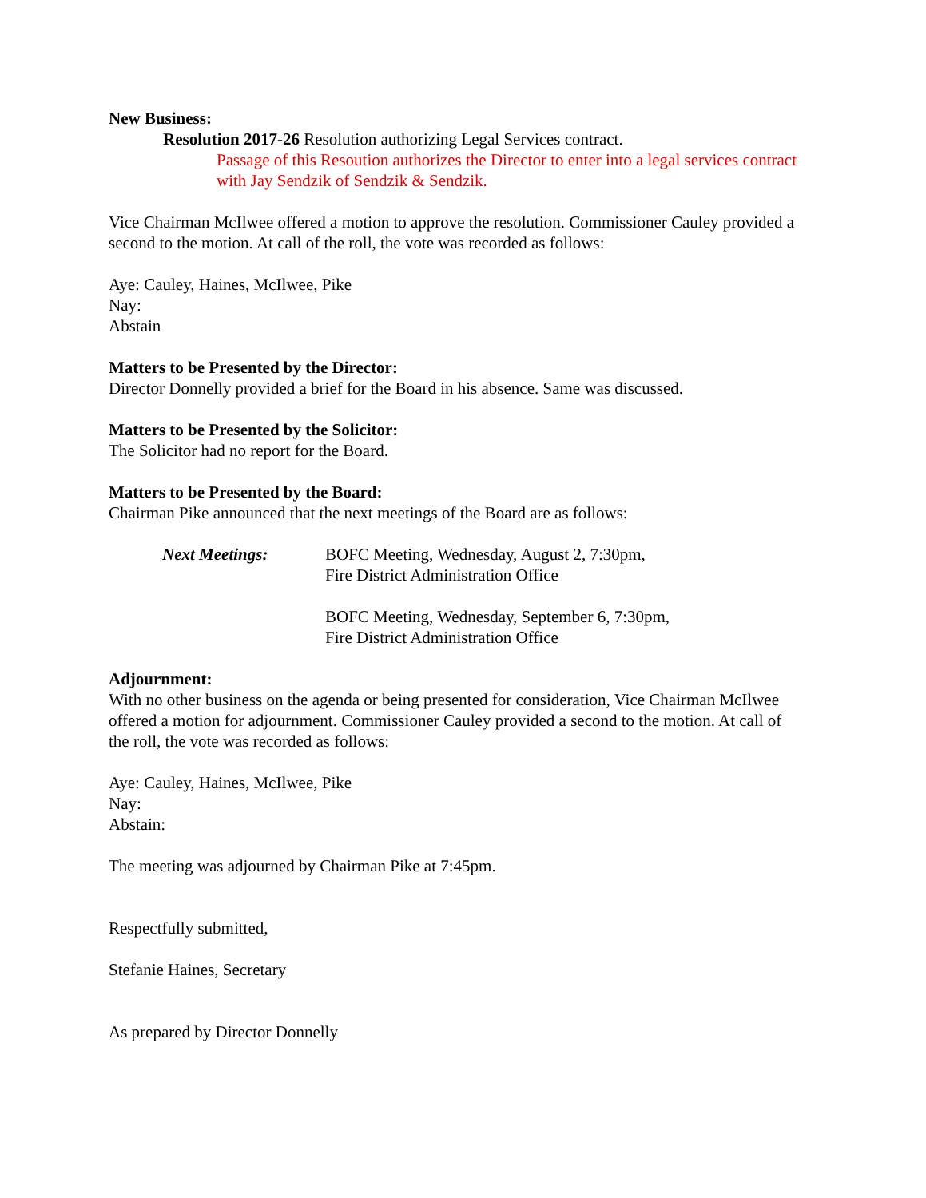New Business:
Resolution 2017-26 Resolution authorizing Legal Services contract.
Passage of this Resoution authorizes the Director to enter into a legal services contract with Jay Sendzik of Sendzik & Sendzik.
Vice Chairman McIlwee offered a motion to approve the resolution. Commissioner Cauley provided a second to the motion. At call of the roll, the vote was recorded as follows:
Aye: Cauley, Haines, McIlwee, Pike
Nay:
Abstain
Matters to be Presented by the Director:
Director Donnelly provided a brief for the Board in his absence. Same was discussed.
Matters to be Presented by the Solicitor:
The Solicitor had no report for the Board.
Matters to be Presented by the Board:
Chairman Pike announced that the next meetings of the Board are as follows:
Next Meetings: BOFC Meeting, Wednesday, August 2, 7:30pm,
Fire District Administration Office
BOFC Meeting, Wednesday, September 6, 7:30pm,
Fire District Administration Office
Adjournment:
With no other business on the agenda or being presented for consideration, Vice Chairman McIlwee offered a motion for adjournment. Commissioner Cauley provided a second to the motion. At call of the roll, the vote was recorded as follows:
Aye: Cauley, Haines, McIlwee, Pike
Nay:
Abstain:
The meeting was adjourned by Chairman Pike at 7:45pm.
Respectfully submitted,
Stefanie Haines, Secretary
As prepared by Director Donnelly